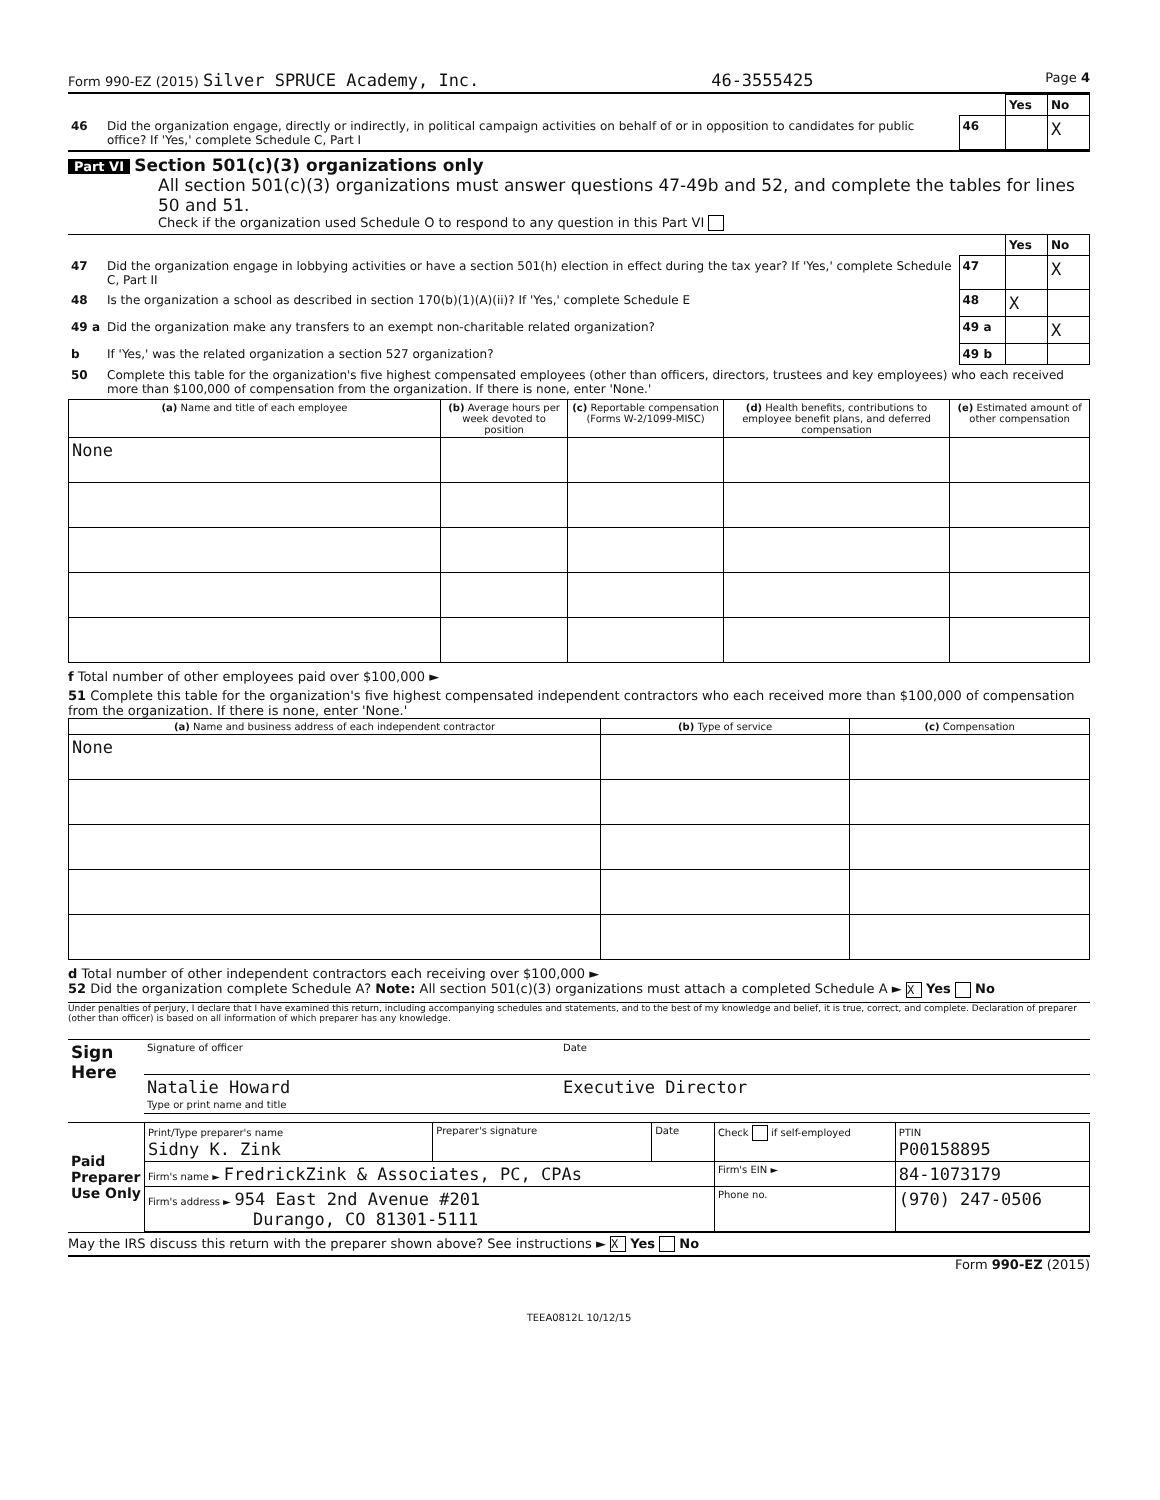Form 990-EZ (2015) Silver SPRUCE Academy, Inc. 46-3555425 Page 4
| | | | Yes | No |
| 46 | Did the organization engage, directly or indirectly, in political campaign activities on behalf of or in opposition to candidates for public office? If 'Yes,' complete Schedule C, Part I | 46 | | X |
Part VI Section 501(c)(3) organizations only
All section 501(c)(3) organizations must answer questions 47-49b and 52, and complete the tables for lines 50 and 51.
Check if the organization used Schedule O to respond to any question in this Part VI
| | | | Yes | No |
| 47 | Did the organization engage in lobbying activities or have a section 501(h) election in effect during the tax year? If 'Yes,' complete Schedule C, Part II | 47 | | X |
| 48 | Is the organization a school as described in section 170(b)(1)(A)(ii)? If 'Yes,' complete Schedule E | 48 | X | |
| 49 a | Did the organization make any transfers to an exempt non-charitable related organization? | 49 a | | X |
| b | If 'Yes,' was the related organization a section 527 organization? | 49 b | | |
| 50 | Complete this table for the organization's five highest compensated employees (other than officers, directors, trustees and key employees) who each received more than $100,000 of compensation from the organization. If there is none, enter 'None.' | | | |
| (a) Name and title of each employee | (b) Average hours per week devoted to position | (c) Reportable compensation (Forms W-2/1099-MISC) | (d) Health benefits, contributions to employee benefit plans, and deferred compensation | (e) Estimated amount of other compensation |
| --- | --- | --- | --- | --- |
| None | | | | |
f Total number of other employees paid over $100,000 ►
51 Complete this table for the organization's five highest compensated independent contractors who each received more than $100,000 of compensation from the organization. If there is none, enter 'None.'
| (a) Name and business address of each independent contractor | (b) Type of service | (c) Compensation |
| --- | --- | --- |
| None | | |
d Total number of other independent contractors each receiving over $100,000 ►
52 Did the organization complete Schedule A? Note: All section 501(c)(3) organizations must attach a completed Schedule A ► X Yes No
Under penalties of perjury, I declare that I have examined this return, including accompanying schedules and statements, and to the best of my knowledge and belief, it is true, correct, and complete. Declaration of preparer (other than officer) is based on all information of which preparer has any knowledge.
| Sign Here | Signature of officer | Date |
| | Natalie Howard Type or print name and title | Executive Director |
| Paid Preparer Use Only | Print/Type preparer's name Sidny K. Zink | Preparer's signature | Date | Check if self-employed | PTIN P00158895 |
| | Firm's name ► FredrickZink & Associates, PC, CPAs | | | Firm's EIN ► | 84-1073179 |
| | Firm's address ► 954 East 2nd Avenue #201 Durango, CO 81301-5111 | | | Phone no. | (970) 247-0506 |
May the IRS discuss this return with the preparer shown above? See instructions ► X Yes No
Form 990-EZ (2015)
TEEA0812L 10/12/15